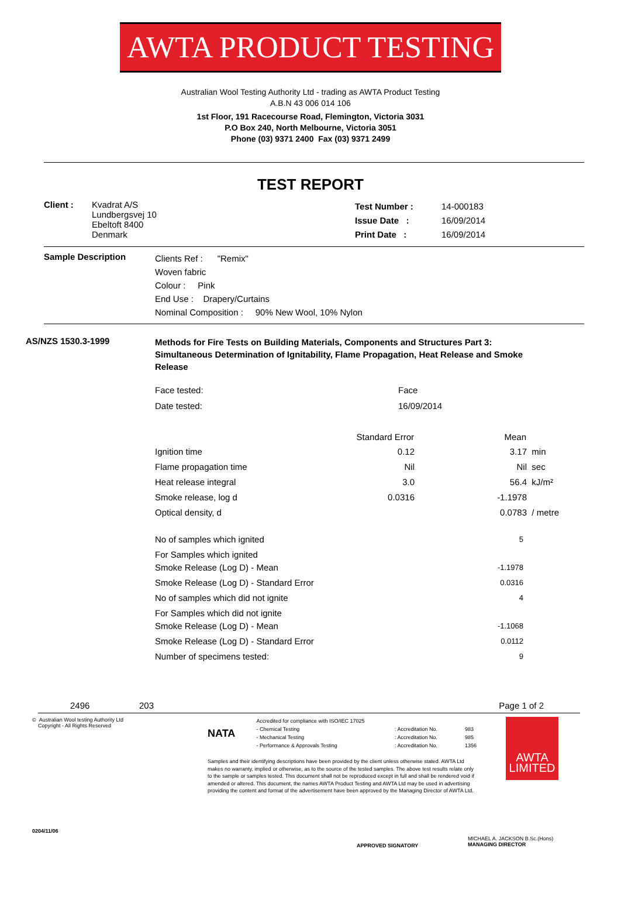AWTA PRODUCT TESTING
Australian Wool Testing Authority Ltd - trading as AWTA Product Testing
A.B.N 43 006 014 106
1st Floor, 191 Racecourse Road, Flemington, Victoria 3031
P.O Box 240, North Melbourne, Victoria 3051
Phone (03) 9371 2400 Fax (03) 9371 2499
TEST REPORT
| Client : | Kvadrat A/S Lundbergsvej 10 Ebeltoft 8400 Denmark | Test Number : Issue Date : Print Date : | 14-000183 16/09/2014 16/09/2014 |
| Sample Description | Clients Ref : "Remix" Woven fabric Colour : Pink End Use : Drapery/Curtains Nominal Composition : 90% New Wool, 10% Nylon |
| AS/NZS 1530.3-1999 | Methods for Fire Tests on Building Materials, Components and Structures Part 3: Simultaneous Determination of Ignitability, Flame Propagation, Heat Release and Smoke Release |
| Face tested: | Face |
| Date tested: | 16/09/2014 |
| | Standard Error | Mean | |
| --- | --- | --- | --- |
| Ignition time | 0.12 | 3.17 | min |
| Flame propagation time | Nil | Nil | sec |
| Heat release integral | 3.0 | 56.4 | kJ/m² |
| Smoke release, log d | 0.0316 | -1.1978 | |
| Optical density, d | | 0.0783 | / metre |
| No of samples which ignited | 5 |
| For Samples which ignited Smoke Release (Log D) - Mean | -1.1978 |
| Smoke Release (Log D) - Standard Error | 0.0316 |
| No of samples which did not ignite | 4 |
| For Samples which did not ignite Smoke Release (Log D) - Mean | -1.1068 |
| Smoke Release (Log D) - Standard Error | 0.0112 |
| Number of specimens tested: | 9 |
| 2496 | 203 | Page 1 of 2 |
© Australian Wool testing Authority Ltd
Copyright - All Rights Reserved
0204/11/06
NATA
| Accredited for compliance with ISO/IEC 17025 | | |
| - Chemical Testing | : Accreditation No. | 983 |
| - Mechanical Testing | : Accreditation No. | 985 |
| - Performance & Approvals Testing | : Accreditation No. | 1356 |
Samples and their identifying descriptions have been provided by the client unless otherwise stated. AWTA Ltd makes no warranty, implied or otherwise, as to the source of the tested samples. The above test results relate only to the sample or samples tested. This document shall not be reproduced except in full and shall be rendered void if amended or altered. This document, the names AWTA Product Testing and AWTA Ltd may be used in advertising providing the content and format of the advertisement have been approved by the Managing Director of AWTA Ltd.
APPROVED SIGNATORY
AWTA
LIMITED
MICHAEL A. JACKSON B.Sc.(Hons)
MANAGING DIRECTOR